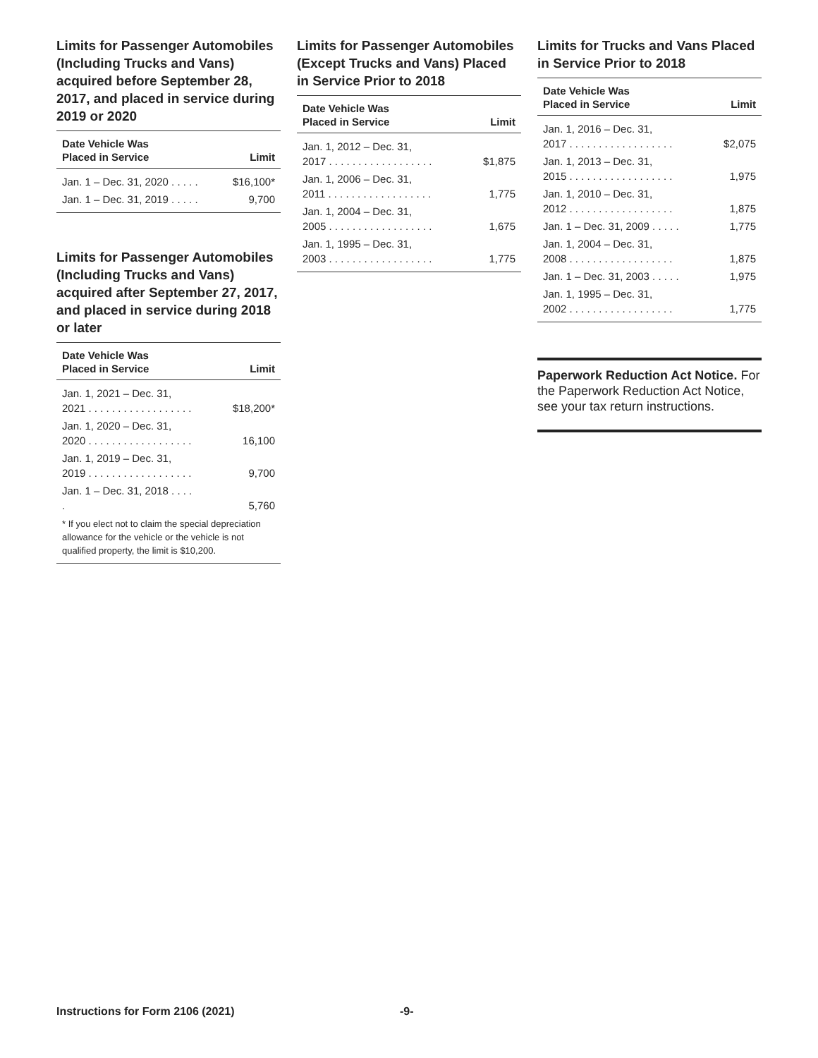Limits for Passenger Automobiles (Including Trucks and Vans) acquired before September 28, 2017, and placed in service during 2019 or 2020
| Date Vehicle Was Placed in Service | Limit |
| --- | --- |
| Jan. 1 – Dec. 31, 2020 . . . . . | $16,100* |
| Jan. 1 – Dec. 31, 2019 . . . . . | 9,700 |
Limits for Passenger Automobiles (Including Trucks and Vans) acquired after September 27, 2017, and placed in service during 2018 or later
| Date Vehicle Was Placed in Service | Limit |
| --- | --- |
| Jan. 1, 2021 – Dec. 31, 2021 . . . . . . . . . . . . . . . . . . | $18,200* |
| Jan. 1, 2020 – Dec. 31, 2020 . . . . . . . . . . . . . . . . . . | 16,100 |
| Jan. 1, 2019 – Dec. 31, 2019 . . . . . . . . . . . . . . . . . . | 9,700 |
| Jan. 1 – Dec. 31, 2018 . . . . . | 5,760 |
| * If you elect not to claim the special depreciation allowance for the vehicle or the vehicle is not qualified property, the limit is $10,200. | |
Limits for Passenger Automobiles (Except Trucks and Vans) Placed in Service Prior to 2018
| Date Vehicle Was Placed in Service | Limit |
| --- | --- |
| Jan. 1, 2012 – Dec. 31, 2017 . . . . . . . . . . . . . . . . . . | $1,875 |
| Jan. 1, 2006 – Dec. 31, 2011 . . . . . . . . . . . . . . . . . . | 1,775 |
| Jan. 1, 2004 – Dec. 31, 2005 . . . . . . . . . . . . . . . . . . | 1,675 |
| Jan. 1, 1995 – Dec. 31, 2003 . . . . . . . . . . . . . . . . . . | 1,775 |
Limits for Trucks and Vans Placed in Service Prior to 2018
| Date Vehicle Was Placed in Service | Limit |
| --- | --- |
| Jan. 1, 2016 – Dec. 31, 2017 . . . . . . . . . . . . . . . . . . | $2,075 |
| Jan. 1, 2013 – Dec. 31, 2015 . . . . . . . . . . . . . . . . . . | 1,975 |
| Jan. 1, 2010 – Dec. 31, 2012 . . . . . . . . . . . . . . . . . . | 1,875 |
| Jan. 1 – Dec. 31, 2009 . . . . . | 1,775 |
| Jan. 1, 2004 – Dec. 31, 2008 . . . . . . . . . . . . . . . . . . | 1,875 |
| Jan. 1 – Dec. 31, 2003 . . . . . | 1,975 |
| Jan. 1, 1995 – Dec. 31, 2002 . . . . . . . . . . . . . . . . . . | 1,775 |
Paperwork Reduction Act Notice. For the Paperwork Reduction Act Notice, see your tax return instructions.
Instructions for Form 2106 (2021) -9-